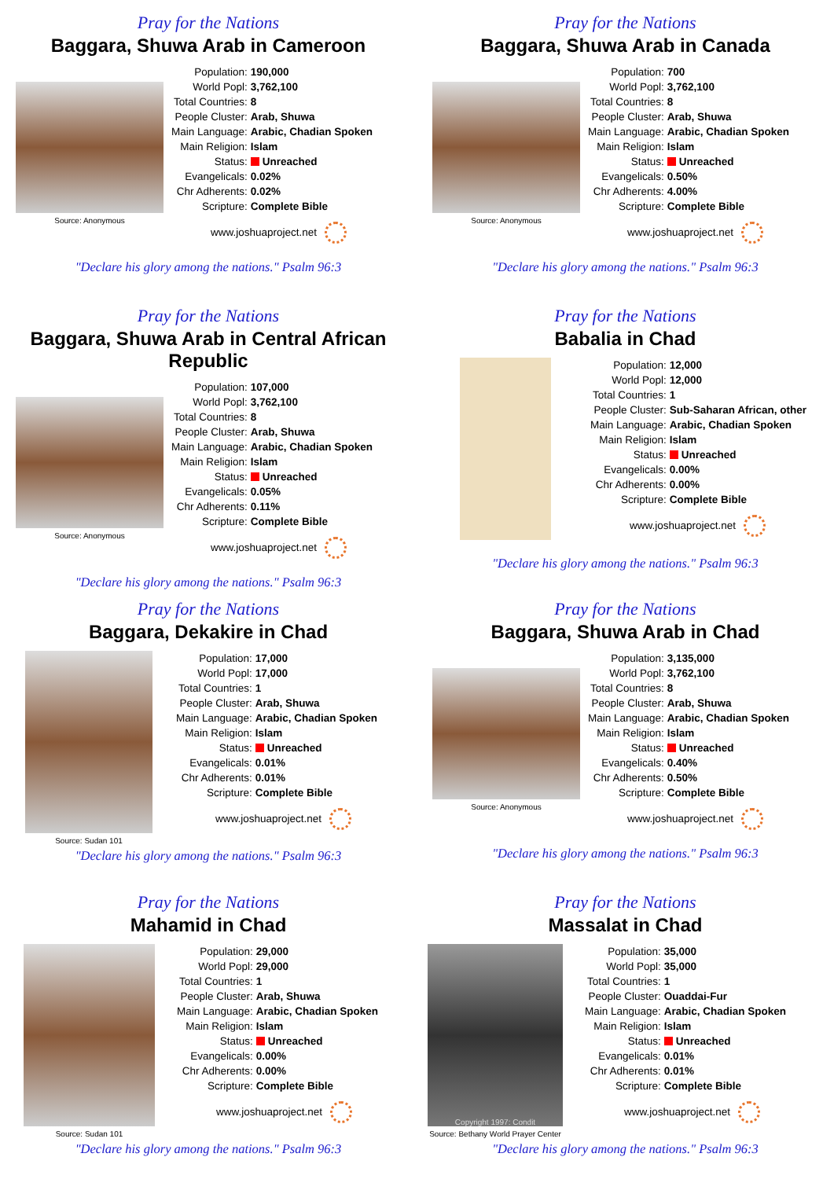Pray for the Nations
Baggara, Shuwa Arab in Cameroon
Source: Anonymous
| Population: | 190,000 |
| World Popl: | 3,762,100 |
| Total Countries: | 8 |
| People Cluster: | Arab, Shuwa |
| Main Language: | Arabic, Chadian Spoken |
| Main Religion: | Islam |
| Status: | Unreached |
| Evangelicals: | 0.02% |
| Chr Adherents: | 0.02% |
| Scripture: | Complete Bible |
www.joshuaproject.net
"Declare his glory among the nations." Psalm 96:3
Pray for the Nations
Baggara, Shuwa Arab in Canada
Source: Anonymous
| Population: | 700 |
| World Popl: | 3,762,100 |
| Total Countries: | 8 |
| People Cluster: | Arab, Shuwa |
| Main Language: | Arabic, Chadian Spoken |
| Main Religion: | Islam |
| Status: | Unreached |
| Evangelicals: | 0.50% |
| Chr Adherents: | 4.00% |
| Scripture: | Complete Bible |
www.joshuaproject.net
"Declare his glory among the nations." Psalm 96:3
Pray for the Nations
Baggara, Shuwa Arab in Central African Republic
Source: Anonymous
| Population: | 107,000 |
| World Popl: | 3,762,100 |
| Total Countries: | 8 |
| People Cluster: | Arab, Shuwa |
| Main Language: | Arabic, Chadian Spoken |
| Main Religion: | Islam |
| Status: | Unreached |
| Evangelicals: | 0.05% |
| Chr Adherents: | 0.11% |
| Scripture: | Complete Bible |
www.joshuaproject.net
"Declare his glory among the nations." Psalm 96:3
Pray for the Nations
Babalia in Chad
| Population: | 12,000 |
| World Popl: | 12,000 |
| Total Countries: | 1 |
| People Cluster: | Sub-Saharan African, other |
| Main Language: | Arabic, Chadian Spoken |
| Main Religion: | Islam |
| Status: | Unreached |
| Evangelicals: | 0.00% |
| Chr Adherents: | 0.00% |
| Scripture: | Complete Bible |
www.joshuaproject.net
"Declare his glory among the nations." Psalm 96:3
Pray for the Nations
Baggara, Dekakire in Chad
Source: Sudan 101
| Population: | 17,000 |
| World Popl: | 17,000 |
| Total Countries: | 1 |
| People Cluster: | Arab, Shuwa |
| Main Language: | Arabic, Chadian Spoken |
| Main Religion: | Islam |
| Status: | Unreached |
| Evangelicals: | 0.01% |
| Chr Adherents: | 0.01% |
| Scripture: | Complete Bible |
www.joshuaproject.net
"Declare his glory among the nations." Psalm 96:3
Pray for the Nations
Baggara, Shuwa Arab in Chad
Source: Anonymous
| Population: | 3,135,000 |
| World Popl: | 3,762,100 |
| Total Countries: | 8 |
| People Cluster: | Arab, Shuwa |
| Main Language: | Arabic, Chadian Spoken |
| Main Religion: | Islam |
| Status: | Unreached |
| Evangelicals: | 0.40% |
| Chr Adherents: | 0.50% |
| Scripture: | Complete Bible |
www.joshuaproject.net
"Declare his glory among the nations." Psalm 96:3
Pray for the Nations
Mahamid in Chad
Source: Sudan 101
| Population: | 29,000 |
| World Popl: | 29,000 |
| Total Countries: | 1 |
| People Cluster: | Arab, Shuwa |
| Main Language: | Arabic, Chadian Spoken |
| Main Religion: | Islam |
| Status: | Unreached |
| Evangelicals: | 0.00% |
| Chr Adherents: | 0.00% |
| Scripture: | Complete Bible |
www.joshuaproject.net
"Declare his glory among the nations." Psalm 96:3
Pray for the Nations
Massalat in Chad
Copyright 1997: Condit
Source: Bethany World Prayer Center
| Population: | 35,000 |
| World Popl: | 35,000 |
| Total Countries: | 1 |
| People Cluster: | Ouaddai-Fur |
| Main Language: | Arabic, Chadian Spoken |
| Main Religion: | Islam |
| Status: | Unreached |
| Evangelicals: | 0.01% |
| Chr Adherents: | 0.01% |
| Scripture: | Complete Bible |
www.joshuaproject.net
"Declare his glory among the nations." Psalm 96:3